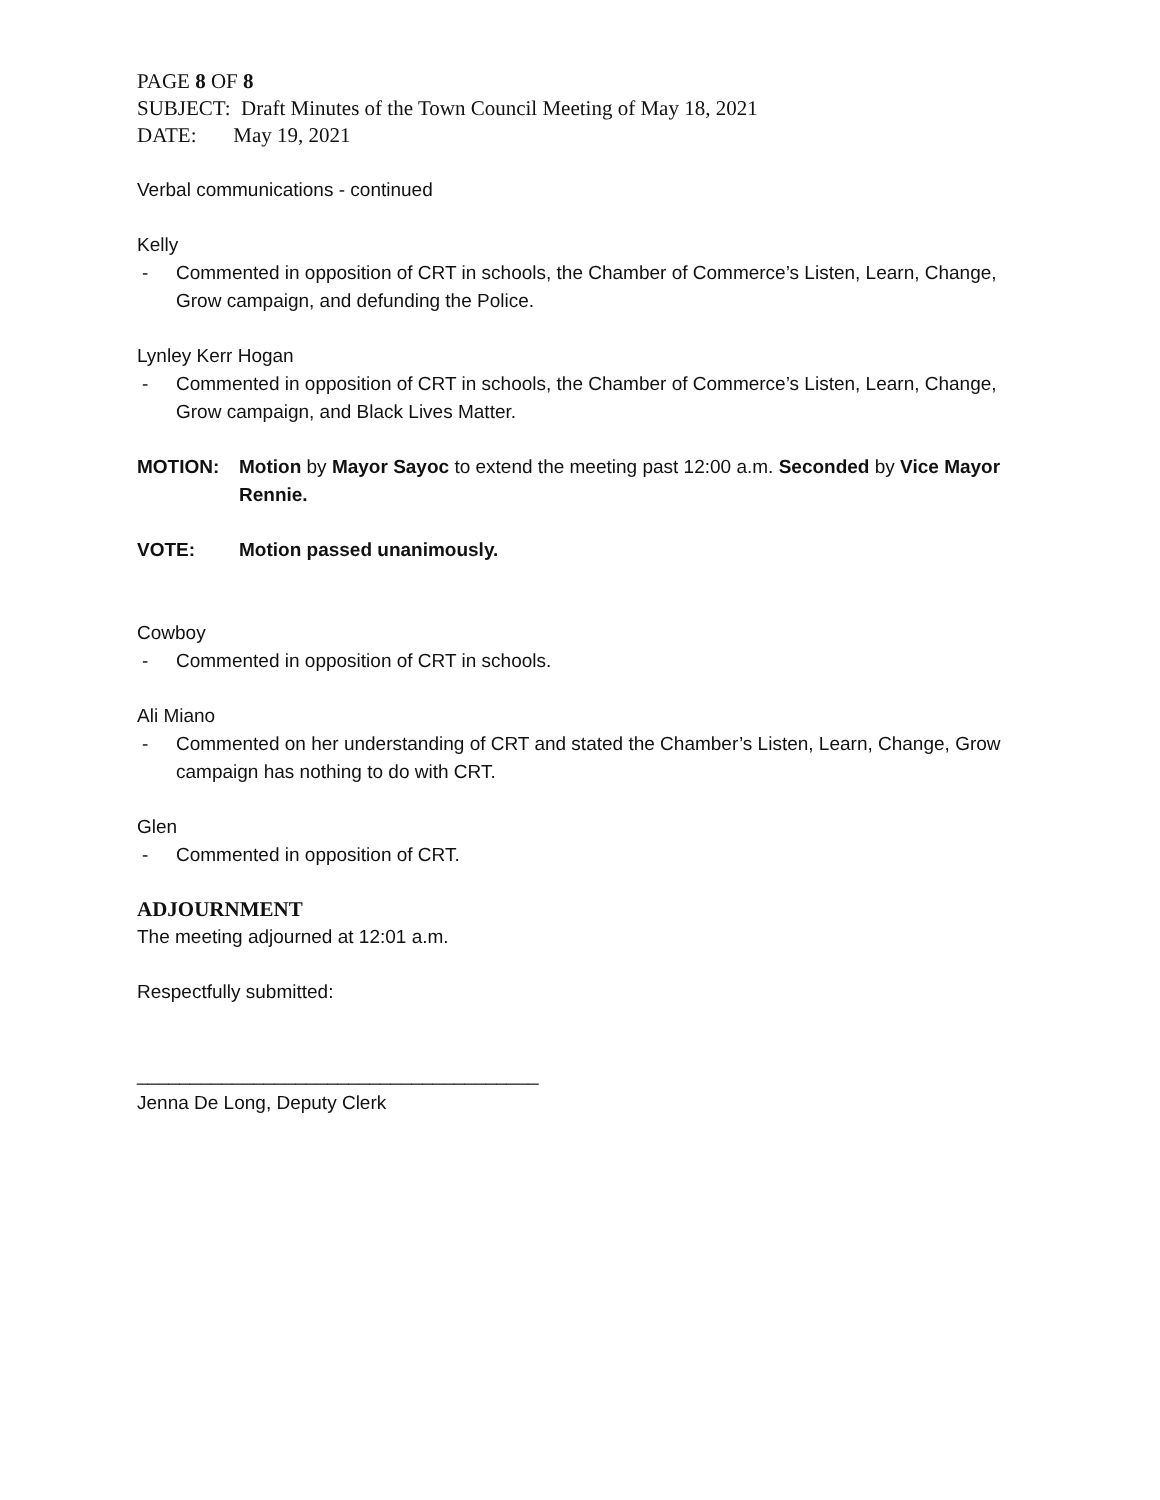PAGE 8 OF 8
SUBJECT: Draft Minutes of the Town Council Meeting of May 18, 2021
DATE: May 19, 2021
Verbal communications - continued
Kelly
- Commented in opposition of CRT in schools, the Chamber of Commerce’s Listen, Learn, Change, Grow campaign, and defunding the Police.
Lynley Kerr Hogan
- Commented in opposition of CRT in schools, the Chamber of Commerce’s Listen, Learn, Change, Grow campaign, and Black Lives Matter.
MOTION: Motion by Mayor Sayoc to extend the meeting past 12:00 a.m. Seconded by Vice Mayor Rennie.
VOTE: Motion passed unanimously.
Cowboy
- Commented in opposition of CRT in schools.
Ali Miano
- Commented on her understanding of CRT and stated the Chamber’s Listen, Learn, Change, Grow campaign has nothing to do with CRT.
Glen
- Commented in opposition of CRT.
ADJOURNMENT
The meeting adjourned at 12:01 a.m.
Respectfully submitted:
______________________________________
Jenna De Long, Deputy Clerk